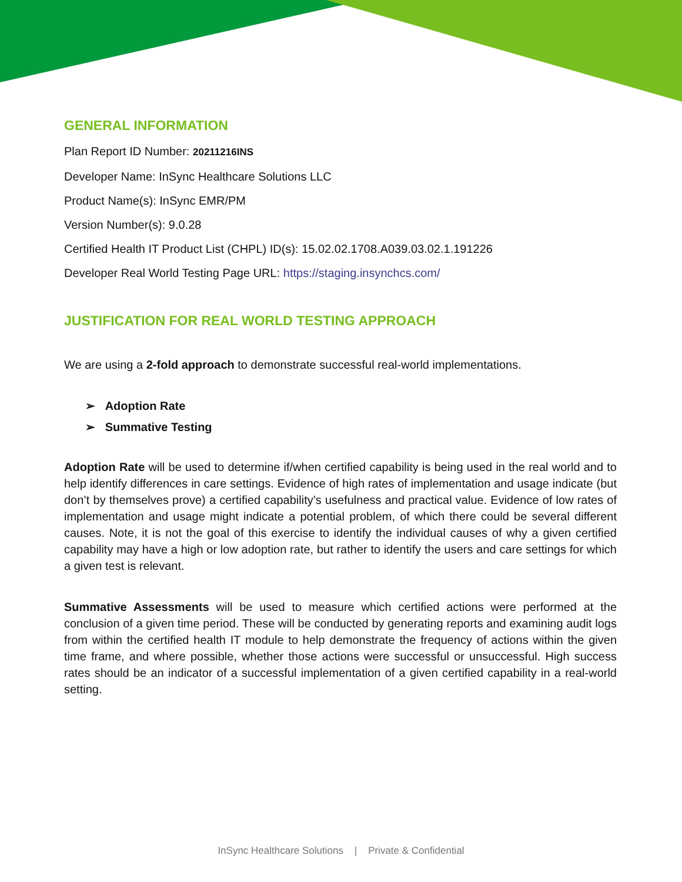GENERAL INFORMATION
Plan Report ID Number: 20211216INS
Developer Name: InSync Healthcare Solutions LLC
Product Name(s): InSync EMR/PM
Version Number(s): 9.0.28
Certified Health IT Product List (CHPL) ID(s): 15.02.02.1708.A039.03.02.1.191226
Developer Real World Testing Page URL: https://staging.insynchcs.com/
JUSTIFICATION FOR REAL WORLD TESTING APPROACH
We are using a 2-fold approach to demonstrate successful real-world implementations.
➢ Adoption Rate
➢ Summative Testing
Adoption Rate will be used to determine if/when certified capability is being used in the real world and to help identify differences in care settings. Evidence of high rates of implementation and usage indicate (but don’t by themselves prove) a certified capability’s usefulness and practical value. Evidence of low rates of implementation and usage might indicate a potential problem, of which there could be several different causes. Note, it is not the goal of this exercise to identify the individual causes of why a given certified capability may have a high or low adoption rate, but rather to identify the users and care settings for which a given test is relevant.
Summative Assessments will be used to measure which certified actions were performed at the conclusion of a given time period. These will be conducted by generating reports and examining audit logs from within the certified health IT module to help demonstrate the frequency of actions within the given time frame, and where possible, whether those actions were successful or unsuccessful. High success rates should be an indicator of a successful implementation of a given certified capability in a real-world setting.
InSync Healthcare Solutions | Private & Confidential